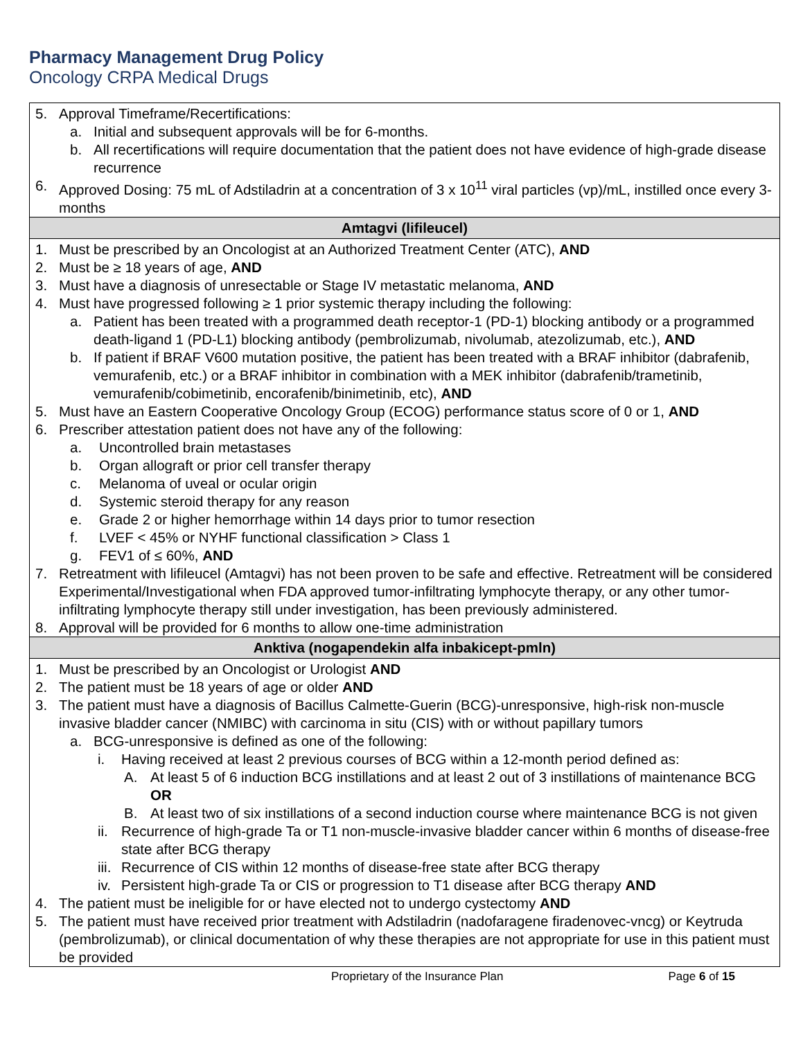Pharmacy Management Drug Policy
Oncology CRPA Medical Drugs
| 5. Approval Timeframe/Recertifications: a. Initial and subsequent approvals will be for 6-months. b. All recertifications will require documentation that the patient does not have evidence of high-grade disease recurrence 6. Approved Dosing: 75 mL of Adstiladrin at a concentration of 3 x 10<sup>11</sup> viral particles (vp)/mL, instilled once every 3-months |
| Amtagvi (lifileucel) |
| 1. Must be prescribed by an Oncologist at an Authorized Treatment Center (ATC), AND 2. Must be ≥ 18 years of age, AND 3. Must have a diagnosis of unresectable or Stage IV metastatic melanoma, AND 4. Must have progressed following ≥ 1 prior systemic therapy including the following: a. Patient has been treated with a programmed death receptor-1 (PD-1) blocking antibody or a programmed death-ligand 1 (PD-L1) blocking antibody (pembrolizumab, nivolumab, atezolizumab, etc.), AND b. If patient if BRAF V600 mutation positive, the patient has been treated with a BRAF inhibitor (dabrafenib, vemurafenib, etc.) or a BRAF inhibitor in combination with a MEK inhibitor (dabrafenib/trametinib, vemurafenib/cobimetinib, encorafenib/binimetinib, etc), AND 5. Must have an Eastern Cooperative Oncology Group (ECOG) performance status score of 0 or 1, AND 6. Prescriber attestation patient does not have any of the following: a. Uncontrolled brain metastases b. Organ allograft or prior cell transfer therapy c. Melanoma of uveal or ocular origin d. Systemic steroid therapy for any reason e. Grade 2 or higher hemorrhage within 14 days prior to tumor resection f. LVEF < 45% or NYHF functional classification > Class 1 g. FEV1 of ≤ 60%, AND 7. Retreatment with lifileucel (Amtagvi) has not been proven to be safe and effective. Retreatment will be considered Experimental/Investigational when FDA approved tumor-infiltrating lymphocyte therapy, or any other tumor-infiltrating lymphocyte therapy still under investigation, has been previously administered. 8. Approval will be provided for 6 months to allow one-time administration |
| Anktiva (nogapendekin alfa inbakicept-pmln) |
| 1. Must be prescribed by an Oncologist or Urologist AND 2. The patient must be 18 years of age or older AND 3. The patient must have a diagnosis of Bacillus Calmette-Guerin (BCG)-unresponsive, high-risk non-muscle invasive bladder cancer (NMIBC) with carcinoma in situ (CIS) with or without papillary tumors a. BCG-unresponsive is defined as one of the following: i. Having received at least 2 previous courses of BCG within a 12-month period defined as: A. At least 5 of 6 induction BCG instillations and at least 2 out of 3 instillations of maintenance BCG OR B. At least two of six instillations of a second induction course where maintenance BCG is not given ii. Recurrence of high-grade Ta or T1 non-muscle-invasive bladder cancer within 6 months of disease-free state after BCG therapy iii. Recurrence of CIS within 12 months of disease-free state after BCG therapy iv. Persistent high-grade Ta or CIS or progression to T1 disease after BCG therapy AND 4. The patient must be ineligible for or have elected not to undergo cystectomy AND 5. The patient must have received prior treatment with Adstiladrin (nadofaragene firadenovec-vncg) or Keytruda (pembrolizumab), or clinical documentation of why these therapies are not appropriate for use in this patient must be provided |
Proprietary of the Insurance Plan Page 6 of 15